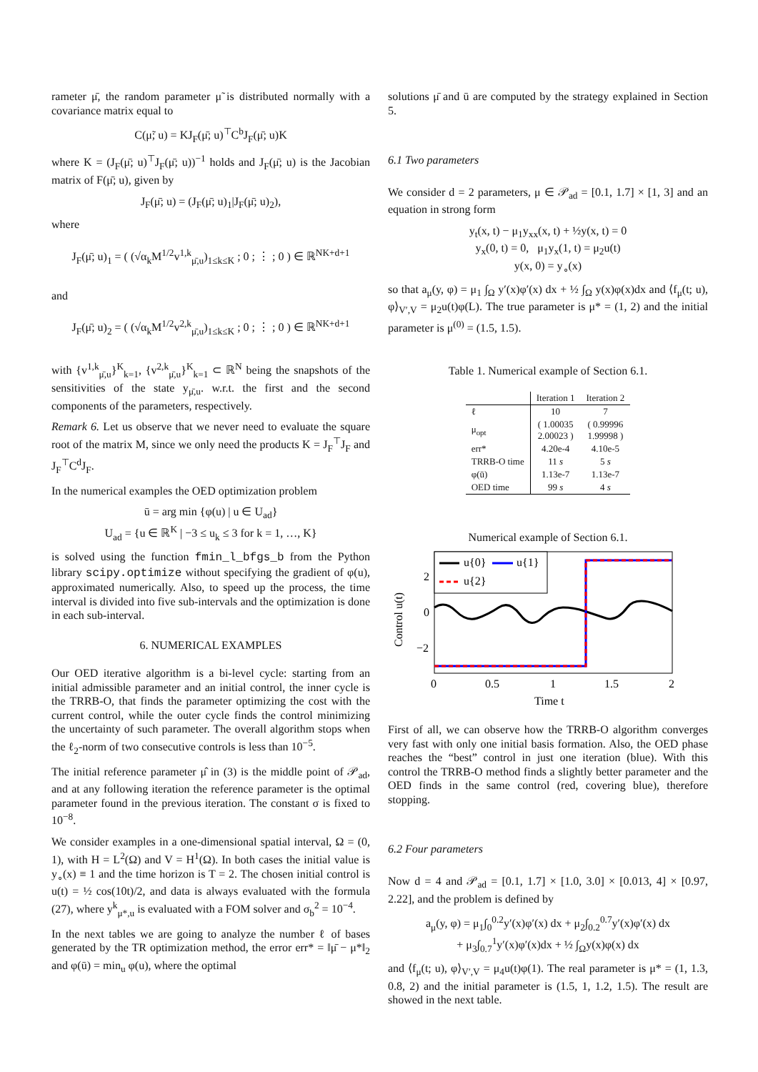rameter μ̄, the random parameter μ̃ is distributed normally with a covariance matrix equal to
C(μ̃; u) = KJ<sub>F</sub>(μ̄; u)<sup>⊤</sup>C<sup>b</sup>J<sub>F</sub>(μ̄; u)K
where K = (J<sub>F</sub>(μ̄; u)<sup>⊤</sup>J<sub>F</sub>(μ̄; u))<sup>−1</sup> holds and J<sub>F</sub>(μ̄; u) is the Jacobian matrix of F(μ̄; u), given by
J<sub>F</sub>(μ̄; u) = (J<sub>F</sub>(μ̄; u)<sub>1</sub>|J<sub>F</sub>(μ̄; u)<sub>2</sub>),
where
J<sub>F</sub>(μ̄; u)<sub>1</sub> = ( (√α<sub>k</sub>M<sup>1/2</sup>v<sup>1,k</sup><sub>μ̄,u</sub>)<sub>1≤k≤K</sub> ; 0 ; ⋮ ; 0 ) ∈ ℝ<sup>NK+d+1</sup>
and
J<sub>F</sub>(μ̄; u)<sub>2</sub> = ( (√α<sub>k</sub>M<sup>1/2</sup>v<sup>2,k</sup><sub>μ̄,u</sub>)<sub>1≤k≤K</sub> ; 0 ; ⋮ ; 0 ) ∈ ℝ<sup>NK+d+1</sup>
with {v<sup>1,k</sup><sub>μ̄,u</sub>}<sup>K</sup><sub>k=1</sub>, {v<sup>2,k</sup><sub>μ̄,u</sub>}<sup>K</sup><sub>k=1</sub> ⊂ ℝ<sup>N</sup> being the snapshots of the sensitivities of the state y<sub>μ̄,u</sub>. w.r.t. the first and the second components of the parameters, respectively.
Remark 6. Let us observe that we never need to evaluate the square root of the matrix M, since we only need the products K = J<sub>F</sub><sup>⊤</sup>J<sub>F</sub> and J<sub>F</sub><sup>⊤</sup>C<sup>d</sup>J<sub>F</sub>.
In the numerical examples the OED optimization problem
ū = arg min {φ(u) | u ∈ U<sub>ad</sub>}
U<sub>ad</sub> = {u ∈ ℝ<sup>K</sup> | −3 ≤ u<sub>k</sub> ≤ 3 for k = 1, …, K}
is solved using the function fmin_l_bfgs_b from the Python library scipy.optimize without specifying the gradient of φ(u), approximated numerically. Also, to speed up the process, the time interval is divided into five sub-intervals and the optimization is done in each sub-interval.
6. NUMERICAL EXAMPLES
Our OED iterative algorithm is a bi-level cycle: starting from an initial admissible parameter and an initial control, the inner cycle is the TRRB-O, that finds the parameter optimizing the cost with the current control, while the outer cycle finds the control minimizing the uncertainty of such parameter. The overall algorithm stops when the ℓ<sub>2</sub>-norm of two consecutive controls is less than 10<sup>−5</sup>.
The initial reference parameter μ̂ in (3) is the middle point of 𝒫<sub>ad</sub>, and at any following iteration the reference parameter is the optimal parameter found in the previous iteration. The constant σ is fixed to 10<sup>−8</sup>.
We consider examples in a one-dimensional spatial interval, Ω = (0, 1), with H = L<sup>2</sup>(Ω) and V = H<sup>1</sup>(Ω). In both cases the initial value is y<sub>∘</sub>(x) ≡ 1 and the time horizon is T = 2. The chosen initial control is u(t) = ½ cos(10t)/2, and data is always evaluated with the formula (27), where y<sup>k</sup><sub>μ*,u</sub> is evaluated with a FOM solver and σ<sub>b</sub><sup>2</sup> = 10<sup>−4</sup>.
In the next tables we are going to analyze the number ℓ of bases generated by the TR optimization method, the error err* = ‖μ̄ − μ*‖<sub>2</sub> and φ(ū) = min<sub>u</sub> φ(u), where the optimal
solutions μ̄ and ū are computed by the strategy explained in Section 5.
6.1 Two parameters
We consider d = 2 parameters, μ ∈ 𝒫<sub>ad</sub> = [0.1, 1.7] × [1, 3] and an equation in strong form
y<sub>t</sub>(x, t) − μ<sub>1</sub>y<sub>xx</sub>(x, t) + ½y(x, t) = 0
y<sub>x</sub>(0, t) = 0, μ<sub>1</sub>y<sub>x</sub>(1, t) = μ<sub>2</sub>u(t)
y(x, 0) = y<sub>∘</sub>(x)
so that a<sub>μ</sub>(y, φ) = μ<sub>1</sub> ∫<sub>Ω</sub> y′(x)φ′(x) dx + ½ ∫<sub>Ω</sub> y(x)φ(x)dx and ⟨f<sub>μ</sub>(t; u), φ⟩<sub>V′,V</sub> = μ<sub>2</sub>u(t)φ(L). The true parameter is μ* = (1, 2) and the initial parameter is μ<sup>(0)</sup> = (1.5, 1.5).
Table 1. Numerical example of Section 6.1.
| | Iteration 1 | Iteration 2 |
| --- | --- | --- |
| ℓ | 10 | 7 |
| μ<sub>opt</sub> | ( 1.00035 2.00023 ) | ( 0.99996 1.99998 ) |
| err* | 4.20e-4 | 4.10e-5 |
| TRRB-O time | 11 s | 5 s |
| φ(ū) | 1.13e-7 | 1.13e-7 |
| OED time | 99 s | 4 s |
Numerical example of Section 6.1.
u{0}
u{1}
u{2}
2
0
−2
0
0.5
1
1.5
2
Time t
Control u(t)
First of all, we can observe how the TRRB-O algorithm converges very fast with only one initial basis formation. Also, the OED phase reaches the “best” control in just one iteration (blue). With this control the TRRB-O method finds a slightly better parameter and the OED finds in the same control (red, covering blue), therefore stopping.
6.2 Four parameters
Now d = 4 and 𝒫<sub>ad</sub> = [0.1, 1.7] × [1.0, 3.0] × [0.013, 4] × [0.97, 2.22], and the problem is defined by
a<sub>μ</sub>(y, φ) = μ<sub>1</sub>∫<sub>0</sub><sup>0.2</sup>y′(x)φ′(x) dx + μ<sub>2</sub>∫<sub>0.2</sub><sup>0.7</sup>y′(x)φ′(x) dx
+ μ<sub>3</sub>∫<sub>0.7</sub><sup>1</sup>y′(x)φ′(x)dx + ½ ∫<sub>Ω</sub>y(x)φ(x) dx
and ⟨f<sub>μ</sub>(t; u), φ⟩<sub>V′,V</sub> = μ<sub>4</sub>u(t)φ(1). The real parameter is μ* = (1, 1.3, 0.8, 2) and the initial parameter is (1.5, 1, 1.2, 1.5). The result are showed in the next table.